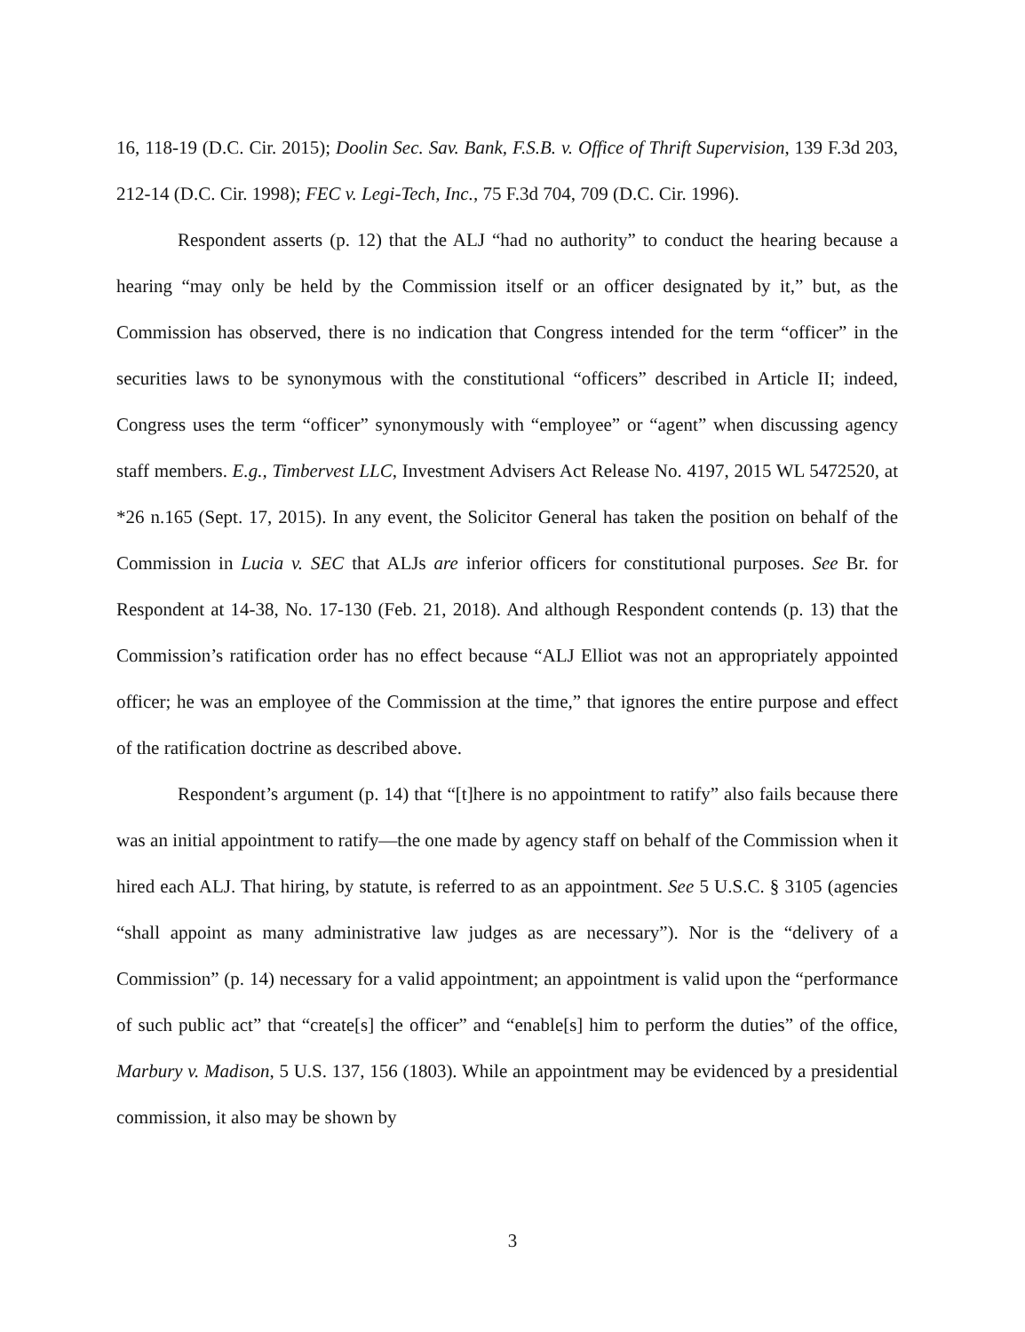16, 118-19 (D.C. Cir. 2015); Doolin Sec. Sav. Bank, F.S.B. v. Office of Thrift Supervision, 139 F.3d 203, 212-14 (D.C. Cir. 1998); FEC v. Legi-Tech, Inc., 75 F.3d 704, 709 (D.C. Cir. 1996).
Respondent asserts (p. 12) that the ALJ “had no authority” to conduct the hearing because a hearing “may only be held by the Commission itself or an officer designated by it,” but, as the Commission has observed, there is no indication that Congress intended for the term “officer” in the securities laws to be synonymous with the constitutional “officers” described in Article II; indeed, Congress uses the term “officer” synonymously with “employee” or “agent” when discussing agency staff members. E.g., Timbervest LLC, Investment Advisers Act Release No. 4197, 2015 WL 5472520, at *26 n.165 (Sept. 17, 2015). In any event, the Solicitor General has taken the position on behalf of the Commission in Lucia v. SEC that ALJs are inferior officers for constitutional purposes. See Br. for Respondent at 14-38, No. 17-130 (Feb. 21, 2018). And although Respondent contends (p. 13) that the Commission’s ratification order has no effect because “ALJ Elliot was not an appropriately appointed officer; he was an employee of the Commission at the time,” that ignores the entire purpose and effect of the ratification doctrine as described above.
Respondent’s argument (p. 14) that “[t]here is no appointment to ratify” also fails because there was an initial appointment to ratify—the one made by agency staff on behalf of the Commission when it hired each ALJ. That hiring, by statute, is referred to as an appointment. See 5 U.S.C. § 3105 (agencies “shall appoint as many administrative law judges as are necessary”). Nor is the “delivery of a Commission” (p. 14) necessary for a valid appointment; an appointment is valid upon the “performance of such public act” that “create[s] the officer” and “enable[s] him to perform the duties” of the office, Marbury v. Madison, 5 U.S. 137, 156 (1803). While an appointment may be evidenced by a presidential commission, it also may be shown by
3